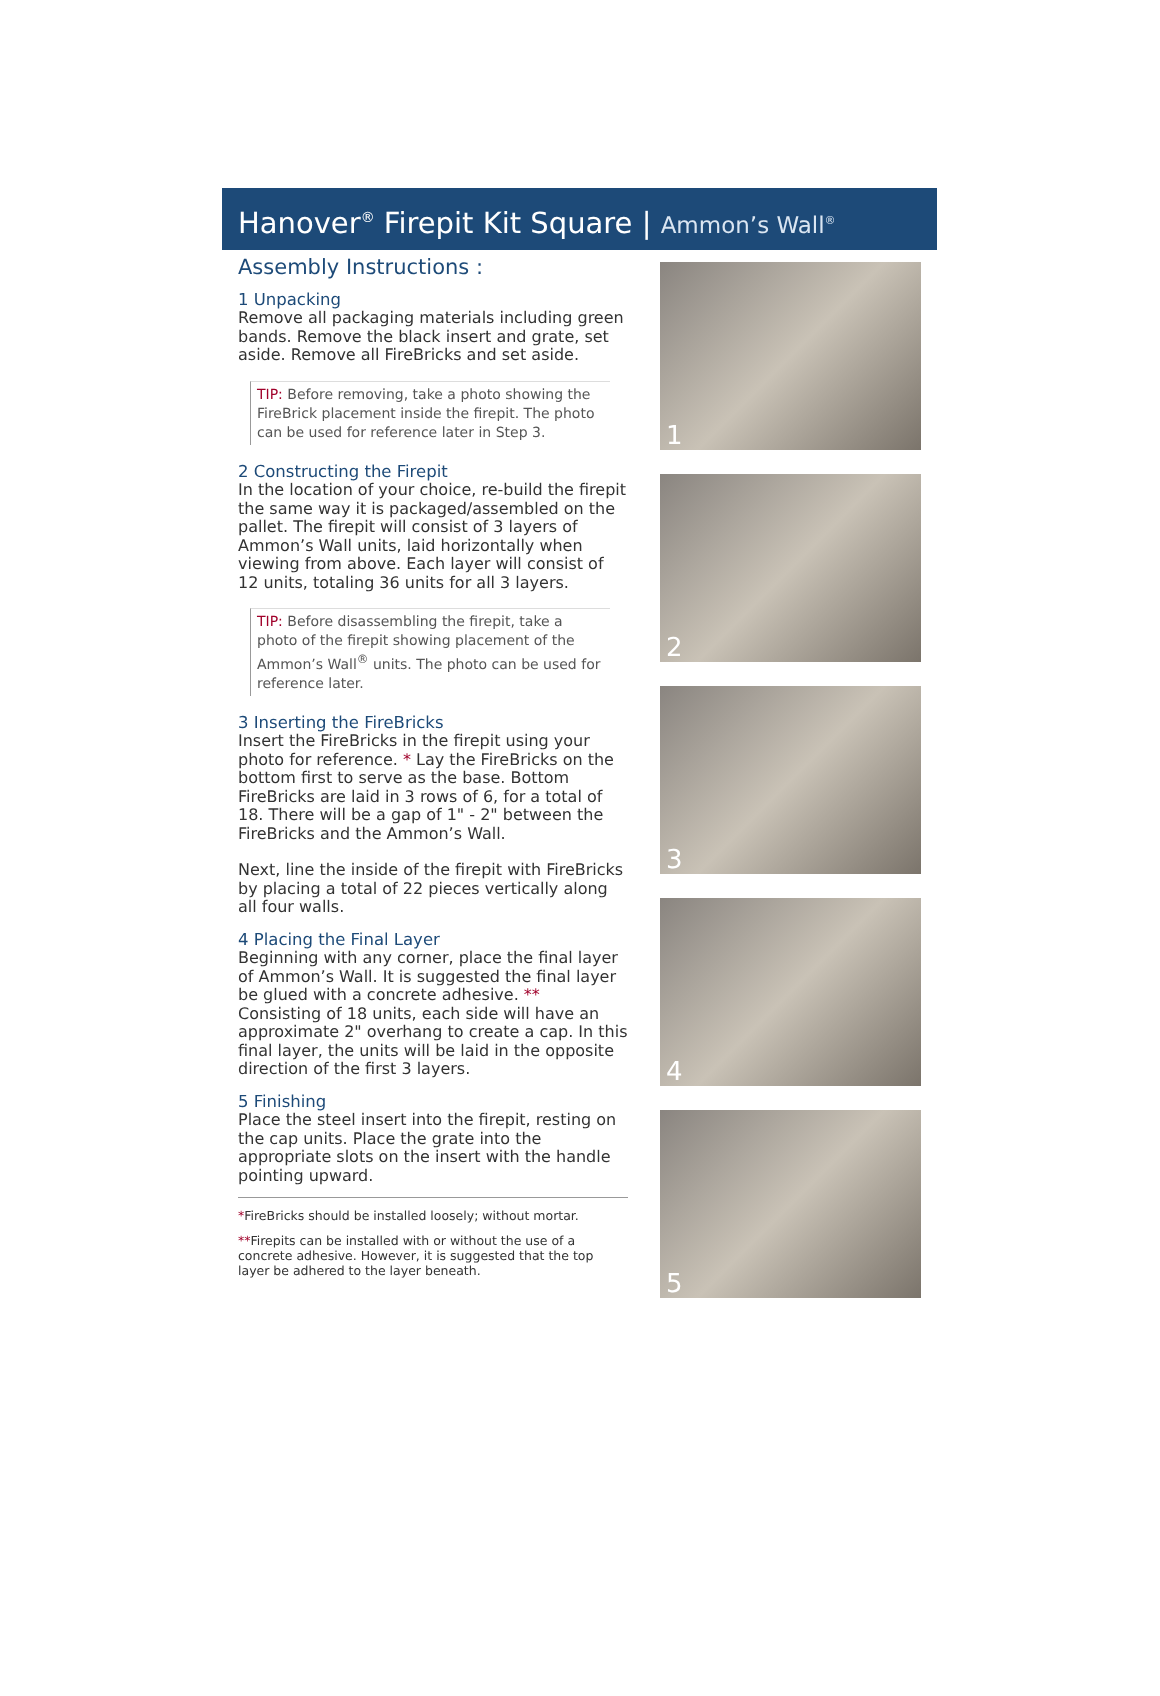Hanover<sup>®</sup> Firepit Kit Square | Ammon’s Wall<sup>®</sup>
Assembly Instructions :
1 Unpacking
Remove all packaging materials including green bands. Remove the black insert and grate, set aside. Remove all FireBricks and set aside.
TIP: Before removing, take a photo showing the FireBrick placement inside the firepit. The photo can be used for reference later in Step 3.
2 Constructing the Firepit
In the location of your choice, re-build the firepit the same way it is packaged/assembled on the pallet. The firepit will consist of 3 layers of Ammon’s Wall units, laid horizontally when viewing from above. Each layer will consist of 12 units, totaling 36 units for all 3 layers.
TIP: Before disassembling the firepit, take a photo of the firepit showing placement of the Ammon’s Wall<sup>®</sup> units. The photo can be used for reference later.
3 Inserting the FireBricks
Insert the FireBricks in the firepit using your photo for reference. * Lay the FireBricks on the bottom first to serve as the base. Bottom FireBricks are laid in 3 rows of 6, for a total of 18. There will be a gap of 1" - 2" between the FireBricks and the Ammon’s Wall.
Next, line the inside of the firepit with FireBricks by placing a total of 22 pieces vertically along all four walls.
4 Placing the Final Layer
Beginning with any corner, place the final layer of Ammon’s Wall. It is suggested the final layer be glued with a concrete adhesive. ** Consisting of 18 units, each side will have an approximate 2" overhang to create a cap. In this final layer, the units will be laid in the opposite direction of the first 3 layers.
5 Finishing
Place the steel insert into the firepit, resting on the cap units. Place the grate into the appropriate slots on the insert with the handle pointing upward.
*FireBricks should be installed loosely; without mortar.
**Firepits can be installed with or without the use of a concrete adhesive. However, it is suggested that the top layer be adhered to the layer beneath.
1
2
3
4
5